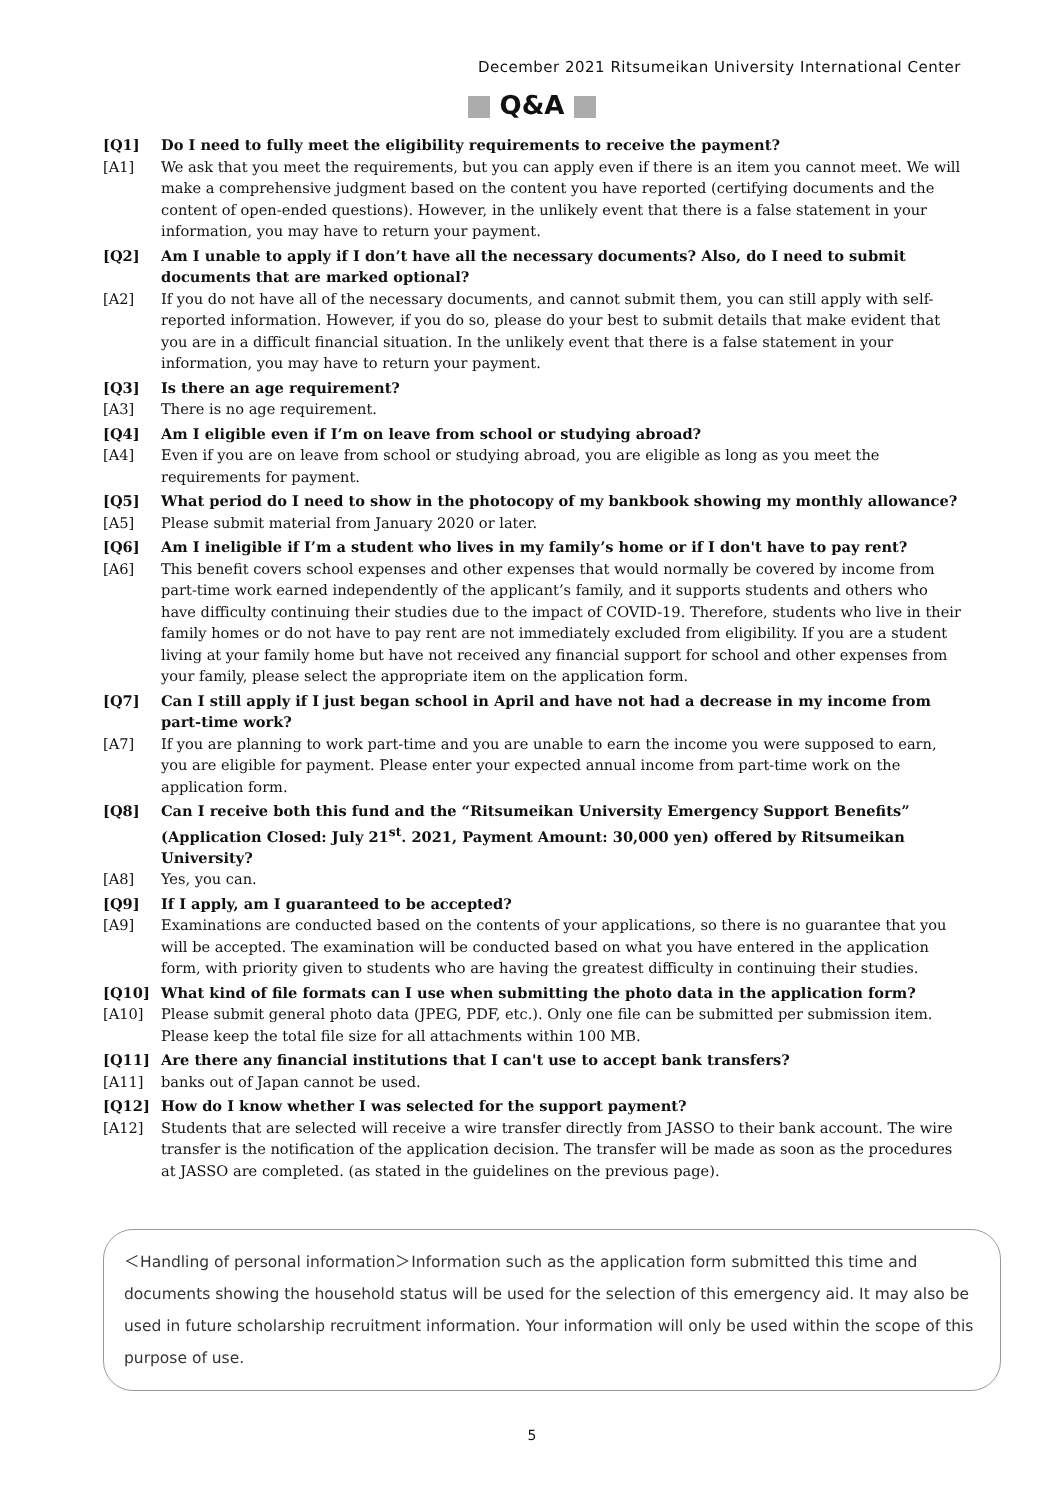December 2021 Ritsumeikan University International Center
Q&A
[Q1] Do I need to fully meet the eligibility requirements to receive the payment?
[A1] We ask that you meet the requirements, but you can apply even if there is an item you cannot meet. We will make a comprehensive judgment based on the content you have reported (certifying documents and the content of open-ended questions). However, in the unlikely event that there is a false statement in your information, you may have to return your payment.
[Q2] Am I unable to apply if I don’t have all the necessary documents? Also, do I need to submit documents that are marked optional?
[A2] If you do not have all of the necessary documents, and cannot submit them, you can still apply with self-reported information. However, if you do so, please do your best to submit details that make evident that you are in a difficult financial situation. In the unlikely event that there is a false statement in your information, you may have to return your payment.
[Q3] Is there an age requirement?
[A3] There is no age requirement.
[Q4] Am I eligible even if I’m on leave from school or studying abroad?
[A4] Even if you are on leave from school or studying abroad, you are eligible as long as you meet the requirements for payment.
[Q5] What period do I need to show in the photocopy of my bankbook showing my monthly allowance?
[A5] Please submit material from January 2020 or later.
[Q6] Am I ineligible if I’m a student who lives in my family’s home or if I don't have to pay rent?
[A6] This benefit covers school expenses and other expenses that would normally be covered by income from part-time work earned independently of the applicant’s family, and it supports students and others who have difficulty continuing their studies due to the impact of COVID-19. Therefore, students who live in their family homes or do not have to pay rent are not immediately excluded from eligibility. If you are a student living at your family home but have not received any financial support for school and other expenses from your family, please select the appropriate item on the application form.
[Q7] Can I still apply if I just began school in April and have not had a decrease in my income from part-time work?
[A7] If you are planning to work part-time and you are unable to earn the income you were supposed to earn, you are eligible for payment. Please enter your expected annual income from part-time work on the application form.
[Q8] Can I receive both this fund and the “Ritsumeikan University Emergency Support Benefits” (Application Closed: July 21<sup>st</sup>. 2021, Payment Amount: 30,000 yen) offered by Ritsumeikan University?
[A8] Yes, you can.
[Q9] If I apply, am I guaranteed to be accepted?
[A9] Examinations are conducted based on the contents of your applications, so there is no guarantee that you will be accepted. The examination will be conducted based on what you have entered in the application form, with priority given to students who are having the greatest difficulty in continuing their studies.
[Q10] What kind of file formats can I use when submitting the photo data in the application form?
[A10] Please submit general photo data (JPEG, PDF, etc.). Only one file can be submitted per submission item. Please keep the total file size for all attachments within 100 MB.
[Q11] Are there any financial institutions that I can't use to accept bank transfers?
[A11] banks out of Japan cannot be used.
[Q12] How do I know whether I was selected for the support payment?
[A12] Students that are selected will receive a wire transfer directly from JASSO to their bank account. The wire transfer is the notification of the application decision. The transfer will be made as soon as the procedures at JASSO are completed. (as stated in the guidelines on the previous page).
＜Handling of personal information＞Information such as the application form submitted this time and documents showing the household status will be used for the selection of this emergency aid. It may also be used in future scholarship recruitment information. Your information will only be used within the scope of this purpose of use.
5